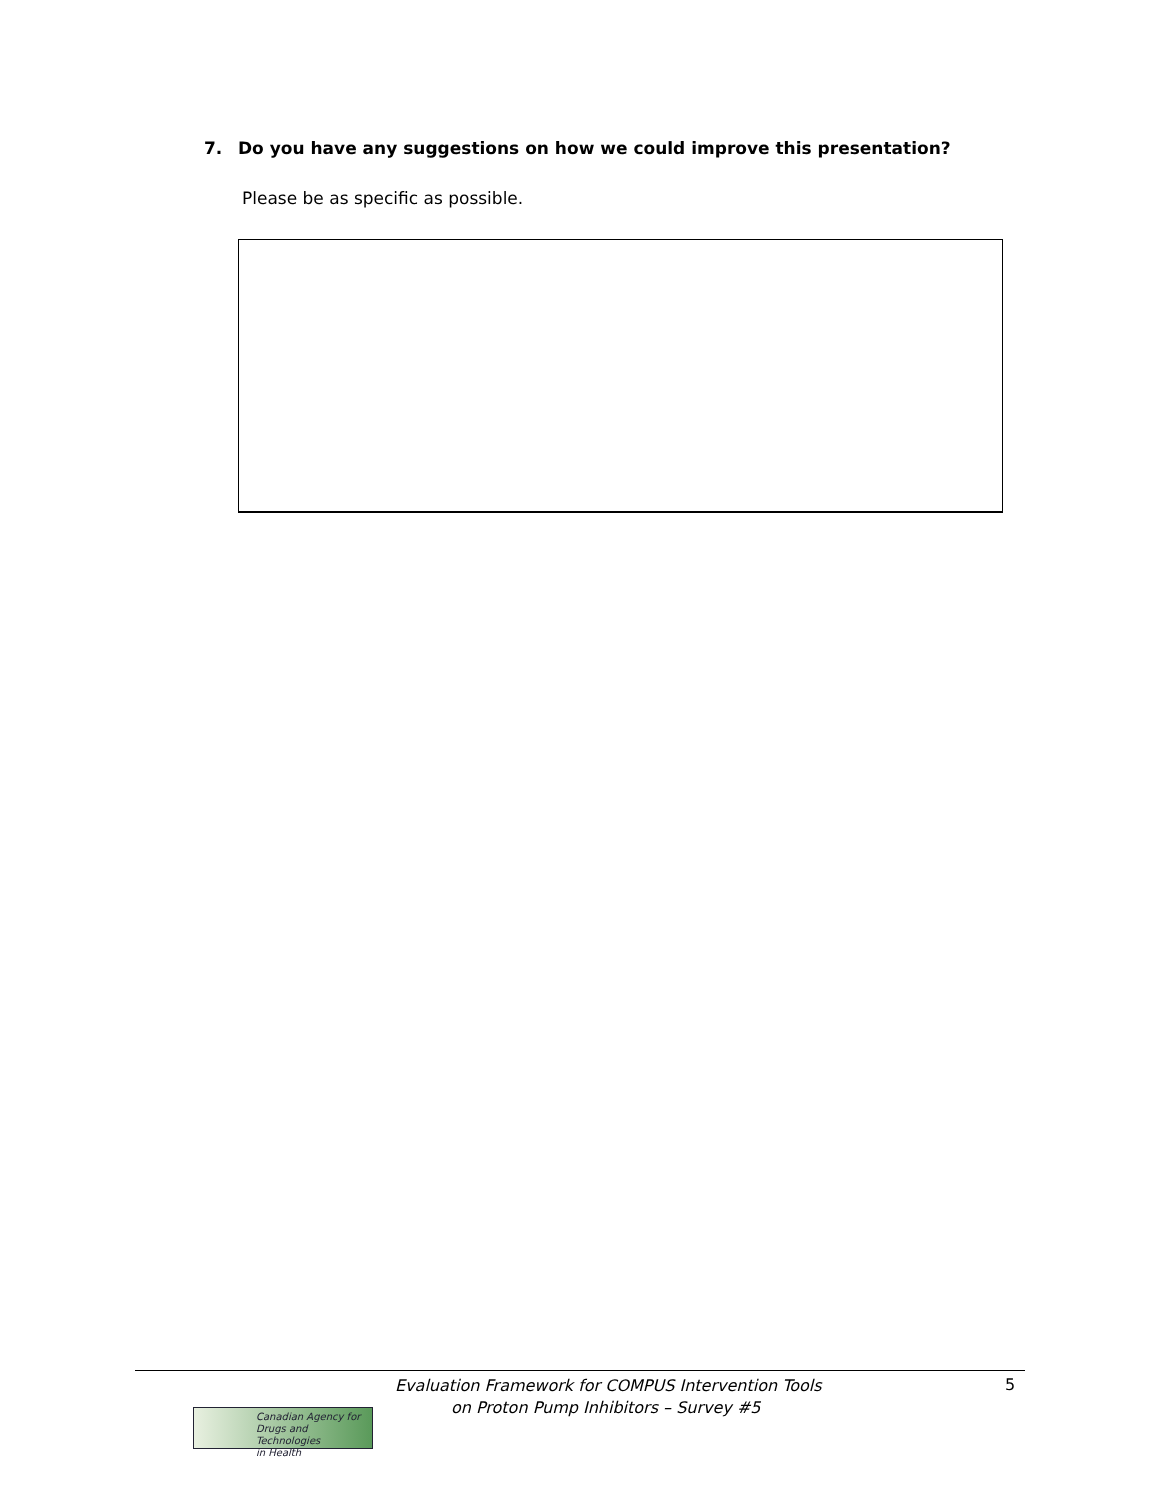7. Do you have any suggestions on how we could improve this presentation?
Please be as specific as possible.
Canadian Agency for
Drugs and Technologies
in Health
Evaluation Framework for COMPUS Intervention Tools
on Proton Pump Inhibitors – Survey #5
5